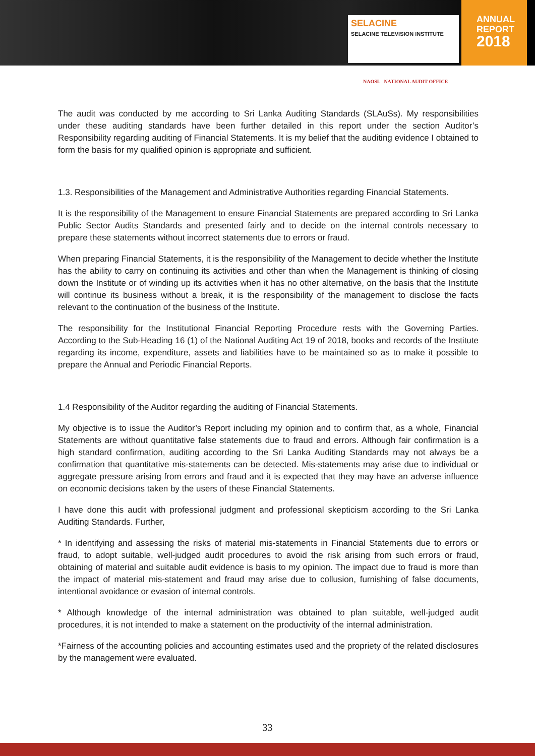SELACINE
SELACINE TELEVISION INSTITUTE
ANNUAL
REPORT
2018
NAOSL NATIONAL AUDIT OFFICE
The audit was conducted by me according to Sri Lanka Auditing Standards (SLAuSs). My responsibilities under these auditing standards have been further detailed in this report under the section Auditor’s Responsibility regarding auditing of Financial Statements. It is my belief that the auditing evidence I obtained to form the basis for my qualified opinion is appropriate and sufficient.
1.3. Responsibilities of the Management and Administrative Authorities regarding Financial Statements.
It is the responsibility of the Management to ensure Financial Statements are prepared according to Sri Lanka Public Sector Audits Standards and presented fairly and to decide on the internal controls necessary to prepare these statements without incorrect statements due to errors or fraud.
When preparing Financial Statements, it is the responsibility of the Management to decide whether the Institute has the ability to carry on continuing its activities and other than when the Management is thinking of closing down the Institute or of winding up its activities when it has no other alternative, on the basis that the Institute will continue its business without a break, it is the responsibility of the management to disclose the facts relevant to the continuation of the business of the Institute.
The responsibility for the Institutional Financial Reporting Procedure rests with the Governing Parties. According to the Sub-Heading 16 (1) of the National Auditing Act 19 of 2018, books and records of the Institute regarding its income, expenditure, assets and liabilities have to be maintained so as to make it possible to prepare the Annual and Periodic Financial Reports.
1.4 Responsibility of the Auditor regarding the auditing of Financial Statements.
My objective is to issue the Auditor’s Report including my opinion and to confirm that, as a whole, Financial Statements are without quantitative false statements due to fraud and errors. Although fair confirmation is a high standard confirmation, auditing according to the Sri Lanka Auditing Standards may not always be a confirmation that quantitative mis-statements can be detected. Mis-statements may arise due to individual or aggregate pressure arising from errors and fraud and it is expected that they may have an adverse influence on economic decisions taken by the users of these Financial Statements.
I have done this audit with professional judgment and professional skepticism according to the Sri Lanka Auditing Standards. Further,
* In identifying and assessing the risks of material mis-statements in Financial Statements due to errors or fraud, to adopt suitable, well-judged audit procedures to avoid the risk arising from such errors or fraud, obtaining of material and suitable audit evidence is basis to my opinion. The impact due to fraud is more than the impact of material mis-statement and fraud may arise due to collusion, furnishing of false documents, intentional avoidance or evasion of internal controls.
* Although knowledge of the internal administration was obtained to plan suitable, well-judged audit procedures, it is not intended to make a statement on the productivity of the internal administration.
*Fairness of the accounting policies and accounting estimates used and the propriety of the related disclosures by the management were evaluated.
33